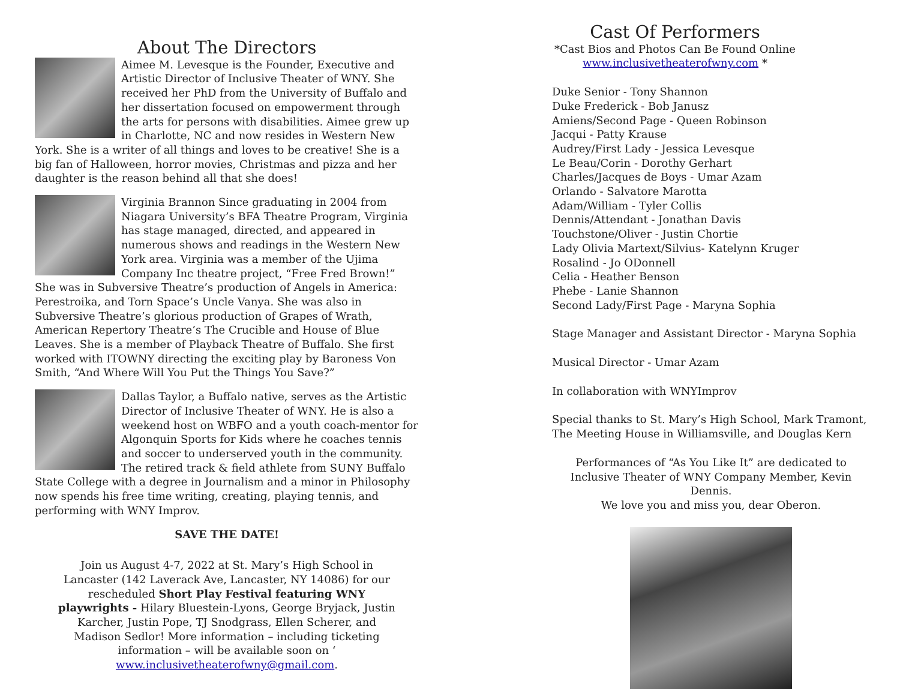About The Directors
Aimee M. Levesque is the Founder, Executive and Artistic Director of Inclusive Theater of WNY. She received her PhD from the University of Buffalo and her dissertation focused on empowerment through the arts for persons with disabilities. Aimee grew up in Charlotte, NC and now resides in Western New York. She is a writer of all things and loves to be creative! She is a big fan of Halloween, horror movies, Christmas and pizza and her daughter is the reason behind all that she does!
Virginia Brannon Since graduating in 2004 from Niagara University’s BFA Theatre Program, Virginia has stage managed, directed, and appeared in numerous shows and readings in the Western New York area. Virginia was a member of the Ujima Company Inc theatre project, “Free Fred Brown!” She was in Subversive Theatre’s production of Angels in America: Perestroika, and Torn Space’s Uncle Vanya. She was also in Subversive Theatre’s glorious production of Grapes of Wrath, American Repertory Theatre’s The Crucible and House of Blue Leaves. She is a member of Playback Theatre of Buffalo. She first worked with ITOWNY directing the exciting play by Baroness Von Smith, “And Where Will You Put the Things You Save?”
Dallas Taylor, a Buffalo native, serves as the Artistic Director of Inclusive Theater of WNY. He is also a weekend host on WBFO and a youth coach-mentor for Algonquin Sports for Kids where he coaches tennis and soccer to underserved youth in the community. The retired track & field athlete from SUNY Buffalo State College with a degree in Journalism and a minor in Philosophy now spends his free time writing, creating, playing tennis, and performing with WNY Improv.
SAVE THE DATE!
Join us August 4-7, 2022 at St. Mary’s High School in Lancaster (142 Laverack Ave, Lancaster, NY 14086) for our rescheduled Short Play Festival featuring WNY playwrights - Hilary Bluestein-Lyons, George Bryjack, Justin Karcher, Justin Pope, TJ Snodgrass, Ellen Scherer, and Madison Sedlor! More information – including ticketing information – will be available soon on ‘ www.inclusivetheaterofwny@gmail.com.
Cast Of Performers
*Cast Bios and Photos Can Be Found Online
www.inclusivetheaterofwny.com *
Duke Senior - Tony Shannon
Duke Frederick - Bob Janusz
Amiens/Second Page - Queen Robinson
Jacqui - Patty Krause
Audrey/First Lady - Jessica Levesque
Le Beau/Corin - Dorothy Gerhart
Charles/Jacques de Boys - Umar Azam
Orlando - Salvatore Marotta
Adam/William - Tyler Collis
Dennis/Attendant - Jonathan Davis
Touchstone/Oliver - Justin Chortie
Lady Olivia Martext/Silvius- Katelynn Kruger
Rosalind - Jo ODonnell
Celia - Heather Benson
Phebe - Lanie Shannon
Second Lady/First Page - Maryna Sophia
Stage Manager and Assistant Director - Maryna Sophia
Musical Director - Umar Azam
In collaboration with WNYImprov
Special thanks to St. Mary’s High School, Mark Tramont, The Meeting House in Williamsville, and Douglas Kern
Performances of “As You Like It” are dedicated to Inclusive Theater of WNY Company Member, Kevin Dennis.
We love you and miss you, dear Oberon.